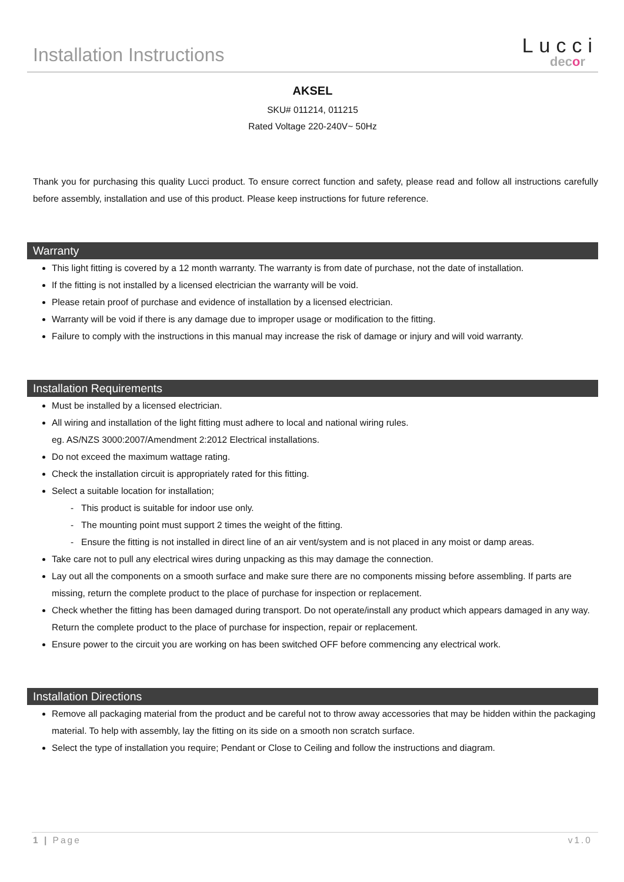Installation Instructions
Lucci
decor
AKSEL
SKU# 011214, 011215
Rated Voltage 220-240V~ 50Hz
Thank you for purchasing this quality Lucci product. To ensure correct function and safety, please read and follow all instructions carefully before assembly, installation and use of this product. Please keep instructions for future reference.
Warranty
This light fitting is covered by a 12 month warranty. The warranty is from date of purchase, not the date of installation.
If the fitting is not installed by a licensed electrician the warranty will be void.
Please retain proof of purchase and evidence of installation by a licensed electrician.
Warranty will be void if there is any damage due to improper usage or modification to the fitting.
Failure to comply with the instructions in this manual may increase the risk of damage or injury and will void warranty.
Installation Requirements
Must be installed by a licensed electrician.
All wiring and installation of the light fitting must adhere to local and national wiring rules.
eg. AS/NZS 3000:2007/Amendment 2:2012 Electrical installations.
Do not exceed the maximum wattage rating.
Check the installation circuit is appropriately rated for this fitting.
Select a suitable location for installation;
- This product is suitable for indoor use only.
- The mounting point must support 2 times the weight of the fitting.
- Ensure the fitting is not installed in direct line of an air vent/system and is not placed in any moist or damp areas.
Take care not to pull any electrical wires during unpacking as this may damage the connection.
Lay out all the components on a smooth surface and make sure there are no components missing before assembling. If parts are missing, return the complete product to the place of purchase for inspection or replacement.
Check whether the fitting has been damaged during transport. Do not operate/install any product which appears damaged in any way. Return the complete product to the place of purchase for inspection, repair or replacement.
Ensure power to the circuit you are working on has been switched OFF before commencing any electrical work.
Installation Directions
Remove all packaging material from the product and be careful not to throw away accessories that may be hidden within the packaging material. To help with assembly, lay the fitting on its side on a smooth non scratch surface.
Select the type of installation you require; Pendant or Close to Ceiling and follow the instructions and diagram.
1 | Page v1.0